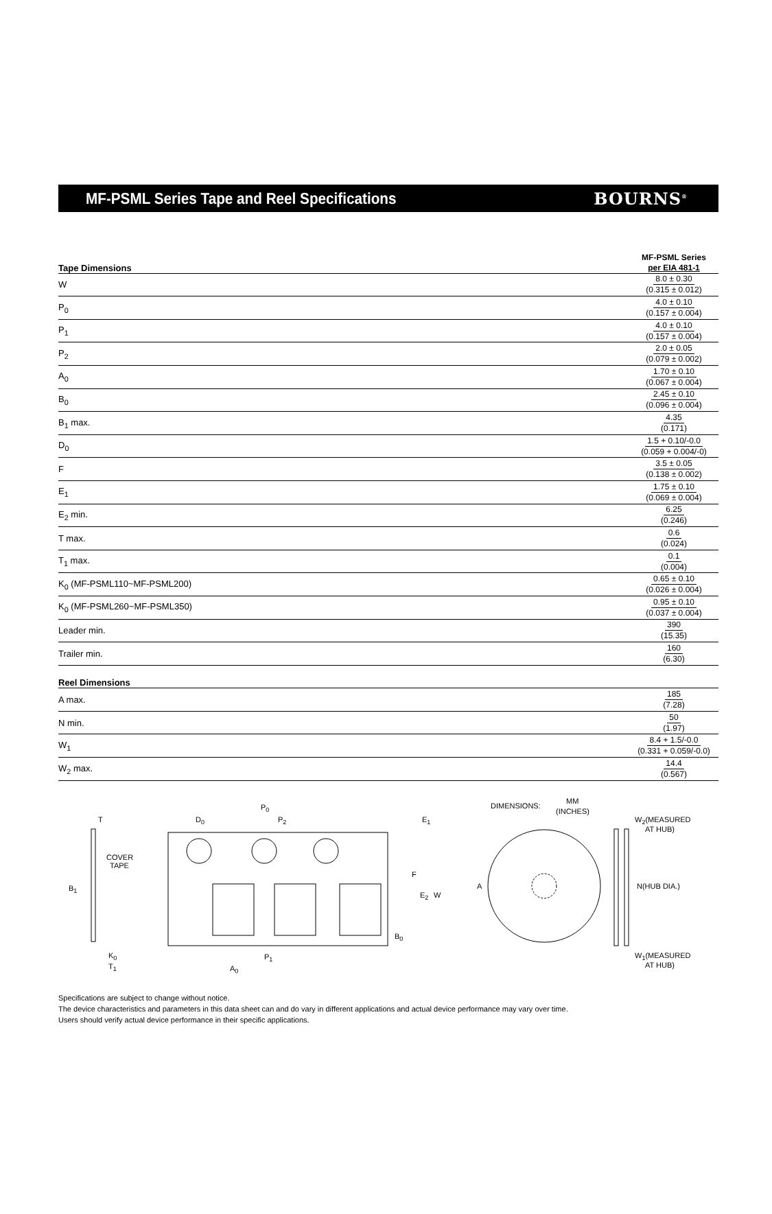MF-PSML Series Tape and Reel Specifications
BOURNS<sup>®</sup>
| Tape Dimensions | MF-PSML Series per EIA 481-1 |
| --- | --- |
| W | 8.0 ± 0.30 (0.315 ± 0.012) |
| P<sub>0</sub> | 4.0 ± 0.10 (0.157 ± 0.004) |
| P<sub>1</sub> | 4.0 ± 0.10 (0.157 ± 0.004) |
| P<sub>2</sub> | 2.0 ± 0.05 (0.079 ± 0.002) |
| A<sub>0</sub> | 1.70 ± 0.10 (0.067 ± 0.004) |
| B<sub>0</sub> | 2.45 ± 0.10 (0.096 ± 0.004) |
| B<sub>1</sub> max. | 4.35 (0.171) |
| D<sub>0</sub> | 1.5 + 0.10/-0.0 (0.059 + 0.004/-0) |
| F | 3.5 ± 0.05 (0.138 ± 0.002) |
| E<sub>1</sub> | 1.75 ± 0.10 (0.069 ± 0.004) |
| E<sub>2</sub> min. | 6.25 (0.246) |
| T max. | 0.6 (0.024) |
| T<sub>1</sub> max. | 0.1 (0.004) |
| K<sub>0</sub> (MF-PSML110~MF-PSML200) | 0.65 ± 0.10 (0.026 ± 0.004) |
| K<sub>0</sub> (MF-PSML260~MF-PSML350) | 0.95 ± 0.10 (0.037 ± 0.004) |
| Leader min. | 390 (15.35) |
| Trailer min. | 160 (6.30) |
| Reel Dimensions | |
| A max. | 185 (7.28) |
| N min. | 50 (1.97) |
| W<sub>1</sub> | 8.4 + 1.5/-0.0 (0.331 + 0.059/-0.0) |
| W<sub>2</sub> max. | 14.4 (0.567) |
T
COVER
TAPE
B1
K0
T1
D0
P0
P2
E1
F
E2
W
B0
P1
A0
DIMENSIONS:
MM
(INCHES)
A
W2(MEASURED
AT HUB)
N(HUB DIA.)
W1(MEASURED
AT HUB)
Specifications are subject to change without notice.
The device characteristics and parameters in this data sheet can and do vary in different applications and actual device performance may vary over time.
Users should verify actual device performance in their specific applications.